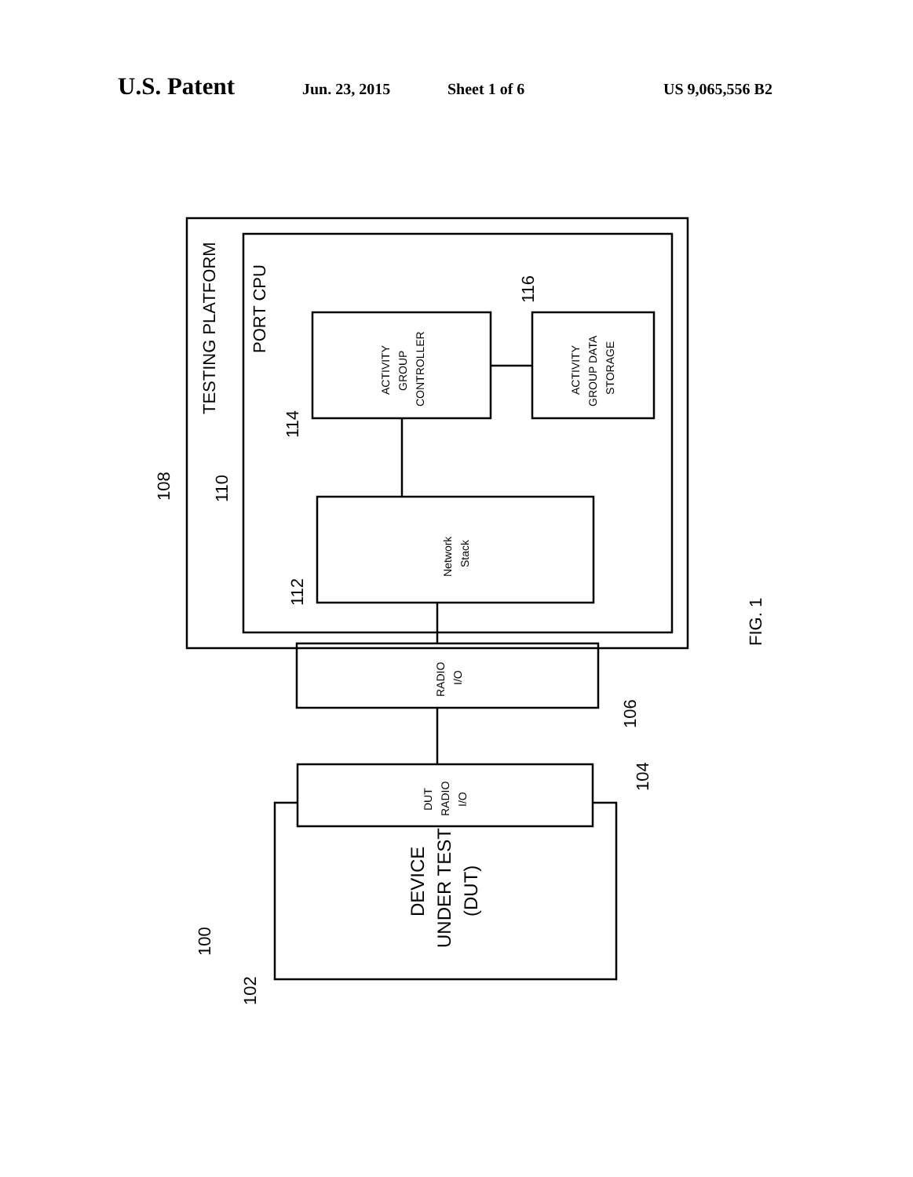U.S. Patent Jun. 23, 2015 Sheet 1 of 6 US 9,065,556 B2
TESTING PLATFORM
PORT CPU
ACTIVITY
GROUP
CONTROLLER
ACTIVITY
GROUP DATA
STORAGE
Network
Stack
RADIO
I/O
DUT
RADIO
I/O
DEVICE
UNDER TEST
(DUT)
FIG. 1
108
110
114
116
112
106
104
100
102